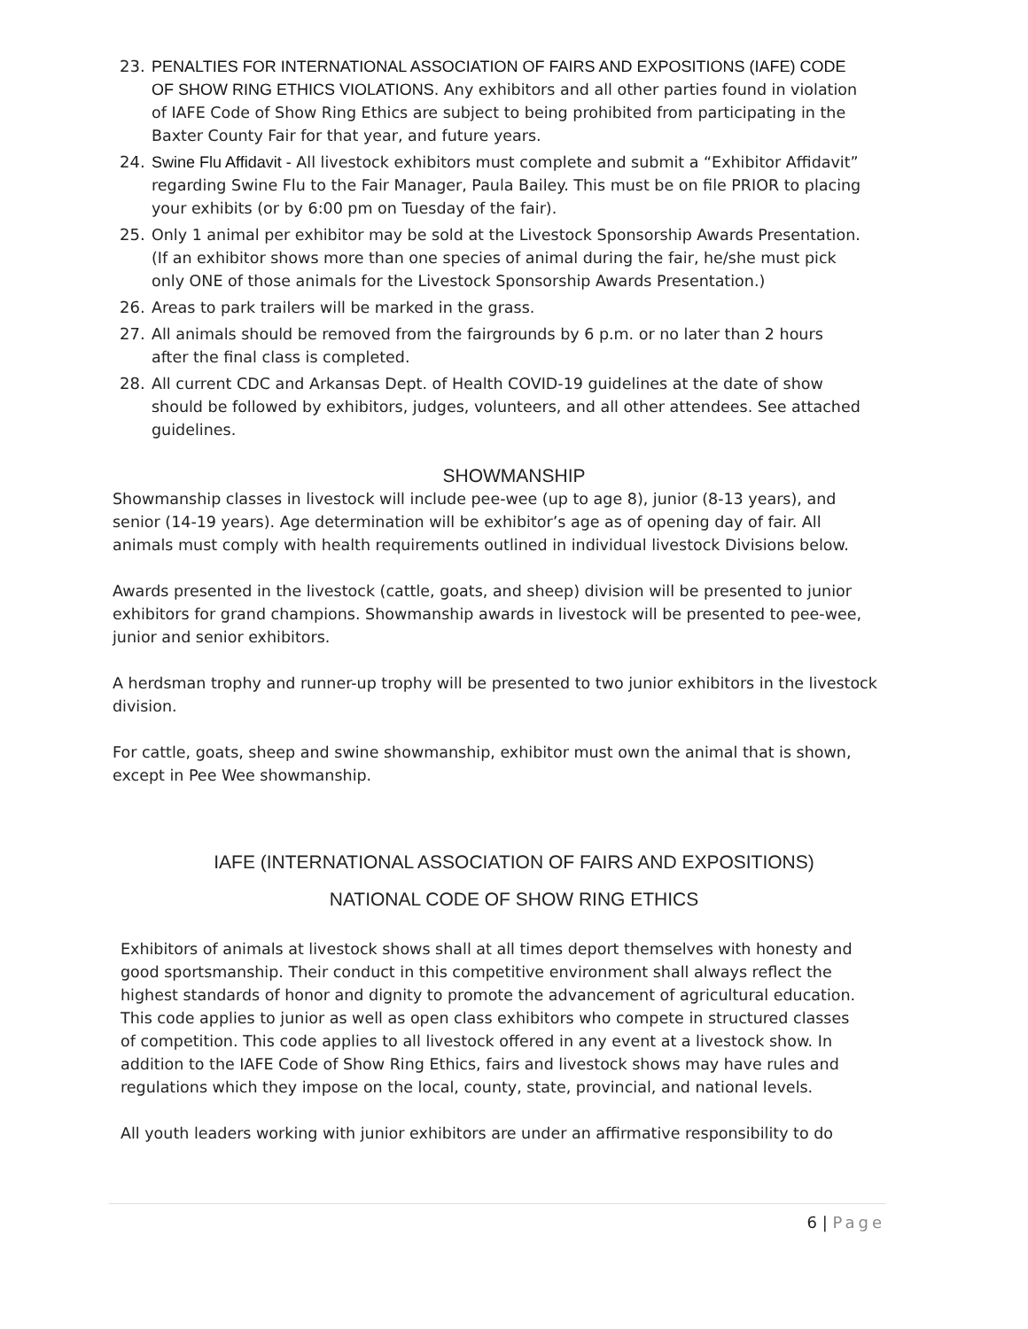23. PENALTIES FOR INTERNATIONAL ASSOCIATION OF FAIRS AND EXPOSITIONS (IAFE) CODE OF SHOW RING ETHICS VIOLATIONS. Any exhibitors and all other parties found in violation of IAFE Code of Show Ring Ethics are subject to being prohibited from participating in the Baxter County Fair for that year, and future years.
24. Swine Flu Affidavit - All livestock exhibitors must complete and submit a “Exhibitor Affidavit” regarding Swine Flu to the Fair Manager, Paula Bailey. This must be on file PRIOR to placing your exhibits (or by 6:00 pm on Tuesday of the fair).
25. Only 1 animal per exhibitor may be sold at the Livestock Sponsorship Awards Presentation. (If an exhibitor shows more than one species of animal during the fair, he/she must pick only ONE of those animals for the Livestock Sponsorship Awards Presentation.)
26. Areas to park trailers will be marked in the grass.
27. All animals should be removed from the fairgrounds by 6 p.m. or no later than 2 hours after the final class is completed.
28. All current CDC and Arkansas Dept. of Health COVID-19 guidelines at the date of show should be followed by exhibitors, judges, volunteers, and all other attendees. See attached guidelines.
SHOWMANSHIP
Showmanship classes in livestock will include pee-wee (up to age 8), junior (8-13 years), and senior (14-19 years). Age determination will be exhibitor’s age as of opening day of fair. All animals must comply with health requirements outlined in individual livestock Divisions below.
Awards presented in the livestock (cattle, goats, and sheep) division will be presented to junior exhibitors for grand champions. Showmanship awards in livestock will be presented to pee-wee, junior and senior exhibitors.
A herdsman trophy and runner-up trophy will be presented to two junior exhibitors in the livestock division.
For cattle, goats, sheep and swine showmanship, exhibitor must own the animal that is shown, except in Pee Wee showmanship.
IAFE (INTERNATIONAL ASSOCIATION OF FAIRS AND EXPOSITIONS)
NATIONAL CODE OF SHOW RING ETHICS
Exhibitors of animals at livestock shows shall at all times deport themselves with honesty and good sportsmanship. Their conduct in this competitive environment shall always reflect the highest standards of honor and dignity to promote the advancement of agricultural education. This code applies to junior as well as open class exhibitors who compete in structured classes of competition. This code applies to all livestock offered in any event at a livestock show. In addition to the IAFE Code of Show Ring Ethics, fairs and livestock shows may have rules and regulations which they impose on the local, county, state, provincial, and national levels.
All youth leaders working with junior exhibitors are under an affirmative responsibility to do
6 | Page